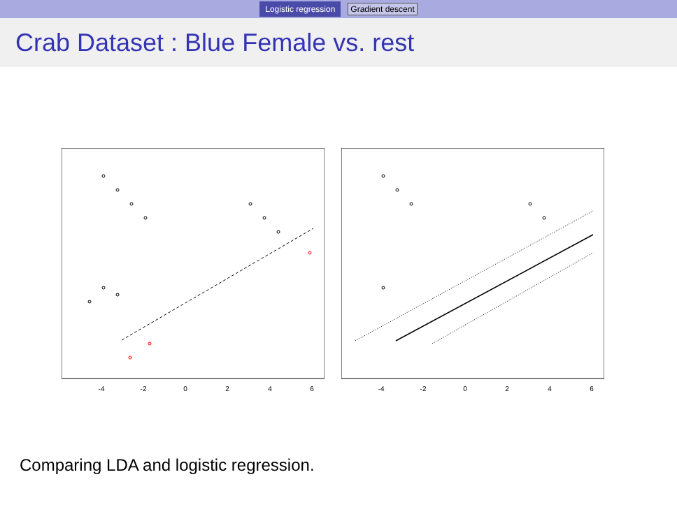Logistic regression Gradient descent
Crab Dataset : Blue Female vs. rest
-4
-2
0
2
4
6
-4
-2
0
2
4
6
Comparing LDA and logistic regression.